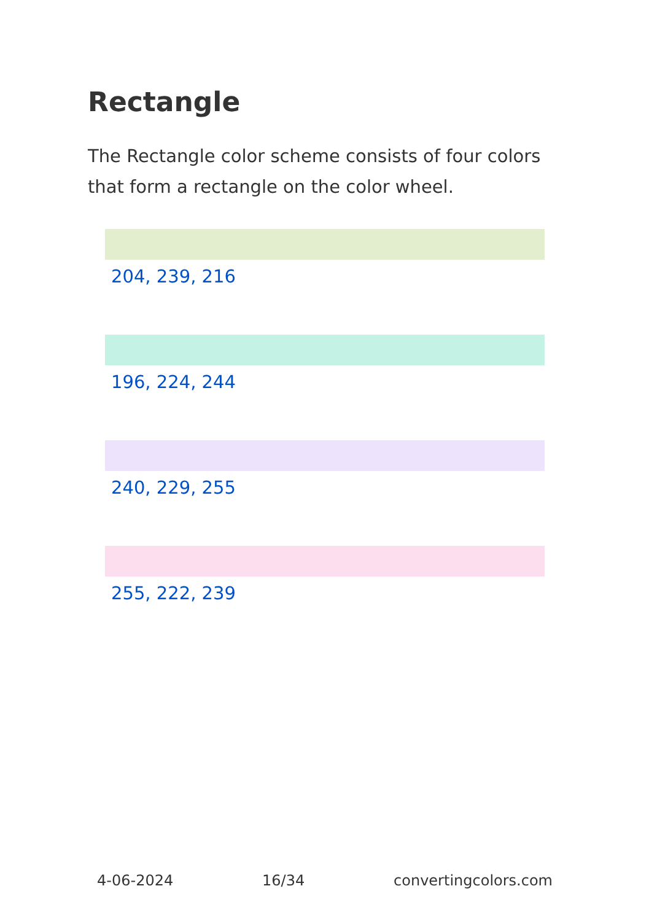Rectangle
The Rectangle color scheme consists of four colors that form a rectangle on the color wheel.
204, 239, 216
196, 224, 244
240, 229, 255
255, 222, 239
4-06-2024 16/34 convertingcolors.com